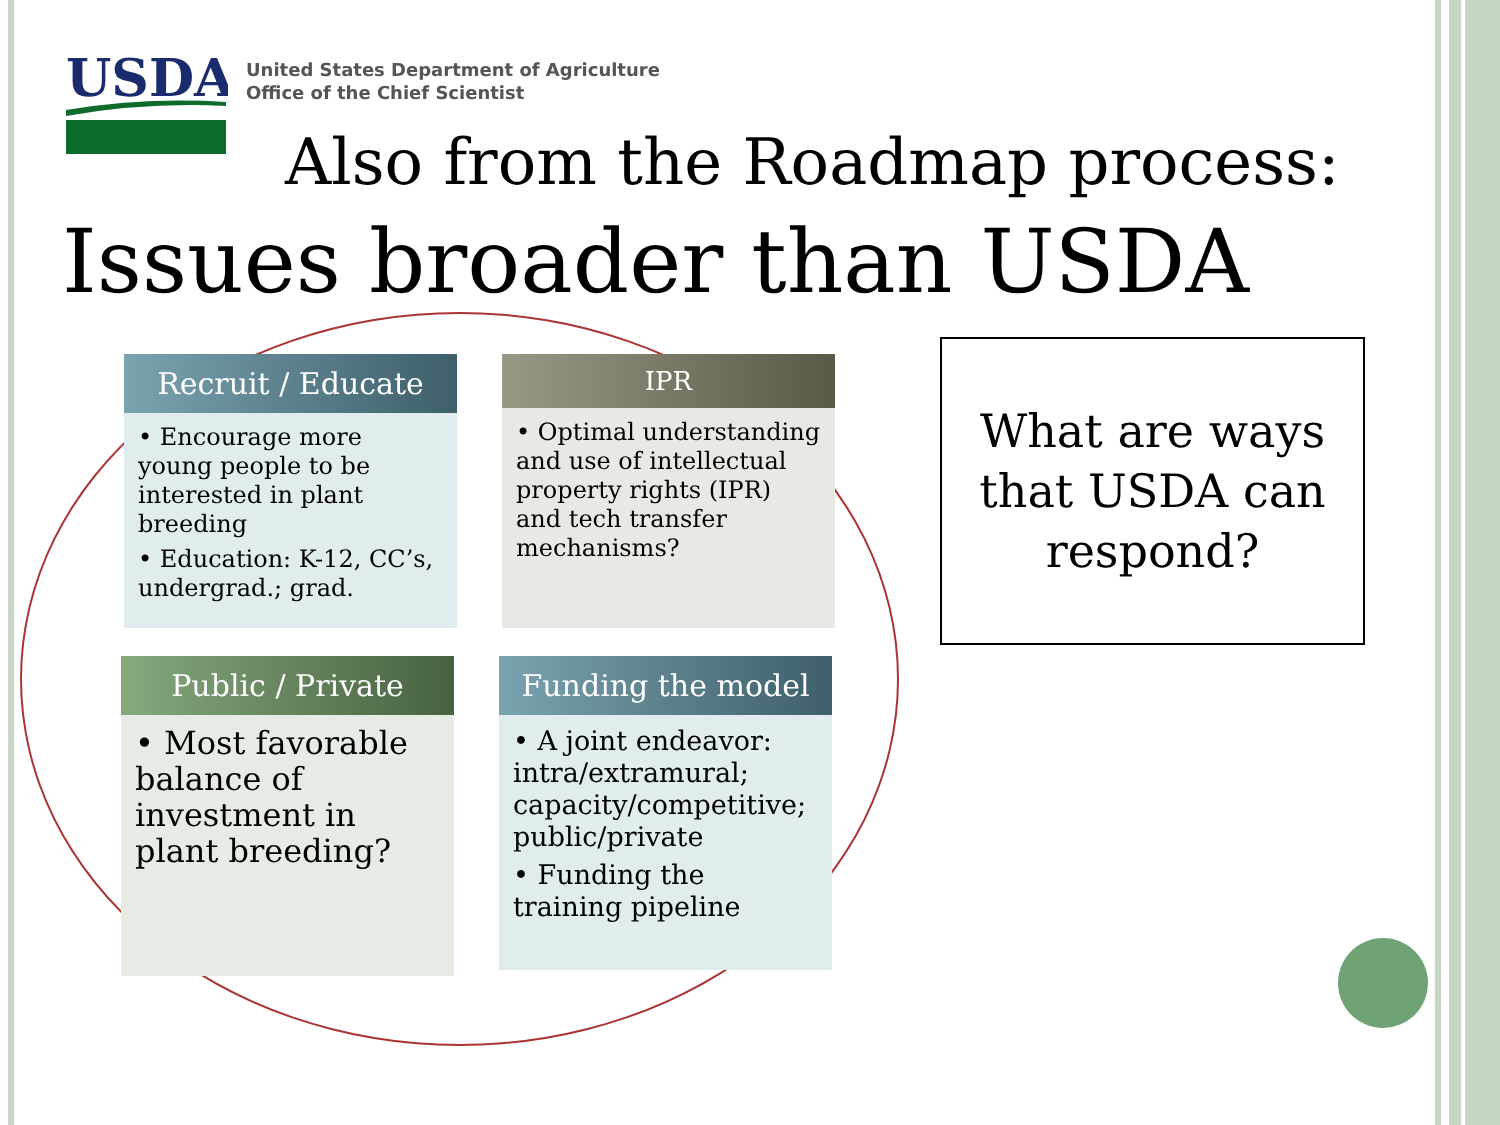USDA
United States Department of Agriculture
Office of the Chief Scientist
Also from the Roadmap process:
Issues broader than USDA
Recruit / Educate
• Encourage more young people to be interested in plant breeding
• Education: K-12, CC’s, undergrad.; grad.
IPR
• Optimal understanding and use of intellectual property rights (IPR) and tech transfer mechanisms?
Public / Private
• Most favorable balance of investment in plant breeding?
Funding the model
• A joint endeavor: intra/extramural; capacity/competitive; public/private
• Funding the training pipeline
What are ways that USDA can respond?